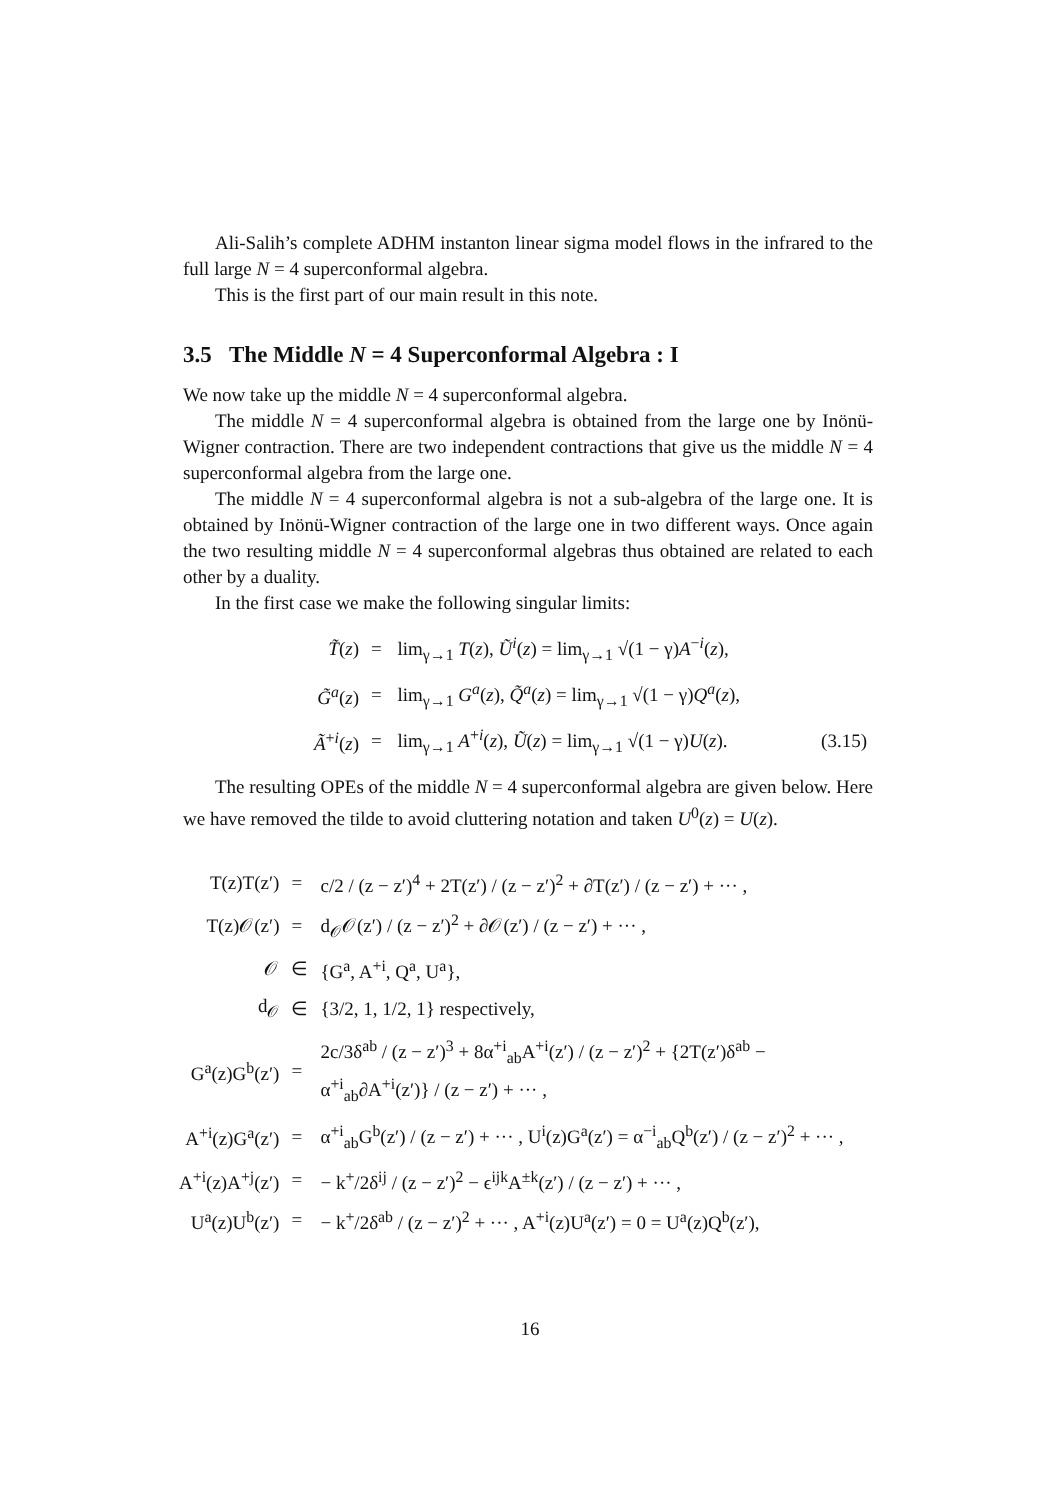Ali-Salih’s complete ADHM instanton linear sigma model flows in the infrared to the full large N = 4 superconformal algebra.
This is the first part of our main result in this note.
3.5 The Middle N = 4 Superconformal Algebra : I
We now take up the middle N = 4 superconformal algebra.
The middle N = 4 superconformal algebra is obtained from the large one by Inönü-Wigner contraction. There are two independent contractions that give us the middle N = 4 superconformal algebra from the large one.
The middle N = 4 superconformal algebra is not a sub-algebra of the large one. It is obtained by Inönü-Wigner contraction of the large one in two different ways. Once again the two resulting middle N = 4 superconformal algebras thus obtained are related to each other by a duality.
In the first case we make the following singular limits:
| T̃ ( z ) | = | lim<sub>γ→1</sub> T ( z ), Ũ<sup>i</sup> ( z ) = lim<sub>γ→1</sub> √(1 − γ) A<sup>−i</sup>( z ), | |
| G̃<sup>a</sup> ( z ) | = | lim<sub>γ→1</sub> G<sup>a</sup> ( z ), Q̃<sup>a</sup> ( z ) = lim<sub>γ→1</sub> √(1 − γ) Q<sup>a</sup> ( z ), | |
| Ã<sup>+i</sup>( z ) | = | lim<sub>γ→1</sub> A<sup>+i</sup>( z ), Ũ ( z ) = lim<sub>γ→1</sub> √(1 − γ) U ( z ). | (3.15) |
The resulting OPEs of the middle N = 4 superconformal algebra are given below. Here we have removed the tilde to avoid cluttering notation and taken U<sup>0</sup>(z) = U(z).
| T(z)T(z′) | = | c/2 / (z − z′)<sup>4</sup> + 2T(z′) / (z − z′)<sup>2</sup> + ∂T(z′) / (z − z′) + ··· , |
| T(z)𝒪(z′) | = | d<sub>𝒪</sub>𝒪(z′) / (z − z′)<sup>2</sup> + ∂𝒪(z′) / (z − z′) + ··· , |
| 𝒪 | ∈ | {G<sup>a</sup>, A<sup>+i</sup>, Q<sup>a</sup>, U<sup>a</sup>}, |
| d<sub>𝒪</sub> | ∈ | {3/2, 1, 1/2, 1} respectively, |
| G<sup>a</sup>(z)G<sup>b</sup>(z′) | = | 2c/3δ<sup>ab</sup> / (z − z′)<sup>3</sup> + 8α<sup>+i</sup><sub>ab</sub>A<sup>+i</sup>(z′) / (z − z′)<sup>2</sup> + {2T(z′)δ<sup>ab</sup> − α<sup>+i</sup><sub>ab</sub>∂A<sup>+i</sup>(z′)} / (z − z′) + ··· , |
| A<sup>+i</sup>(z)G<sup>a</sup>(z′) | = | α<sup>+i</sup><sub>ab</sub>G<sup>b</sup>(z′) / (z − z′) + ··· , U<sup>i</sup>(z)G<sup>a</sup>(z′) = α<sup>−i</sup><sub>ab</sub>Q<sup>b</sup>(z′) / (z − z′)<sup>2</sup> + ··· , |
| A<sup>+i</sup>(z)A<sup>+j</sup>(z′) | = | − k<sup>+</sup>/2δ<sup>ij</sup> / (z − z′)<sup>2</sup> − ϵ<sup>ijk</sup>A<sup>±k</sup>(z′) / (z − z′) + ··· , |
| U<sup>a</sup>(z)U<sup>b</sup>(z′) | = | − k<sup>+</sup>/2δ<sup>ab</sup> / (z − z′)<sup>2</sup> + ··· , A<sup>+i</sup>(z)U<sup>a</sup>(z′) = 0 = U<sup>a</sup>(z)Q<sup>b</sup>(z′), |
16